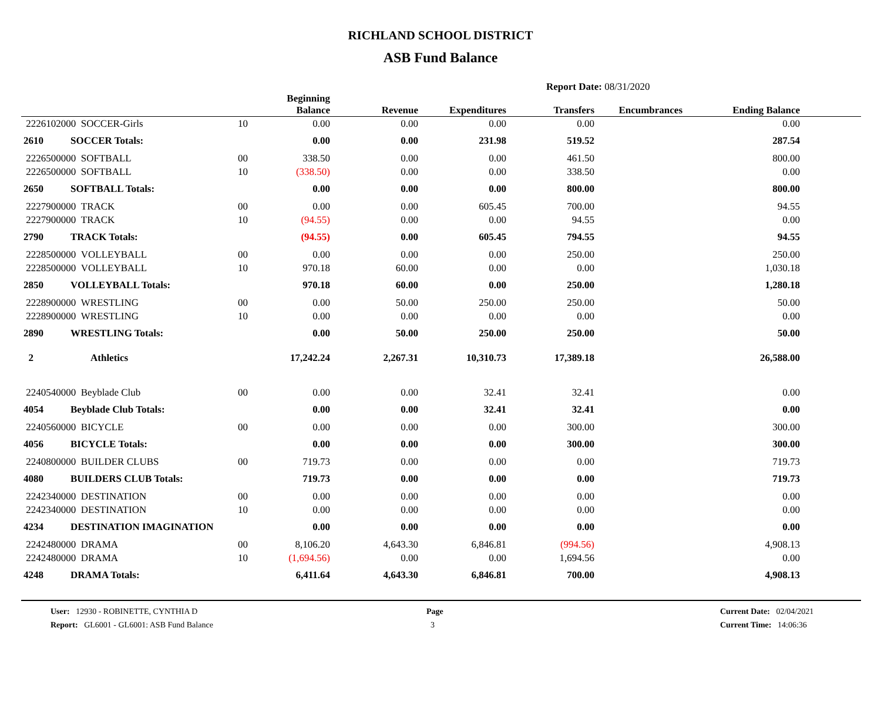RICHLAND SCHOOL DISTRICT
ASB Fund Balance
Report Date: 08/31/2020
| | | | Beginning Balance | Revenue | Expenditures | Transfers | Encumbrances | Ending Balance | |
| --- | --- | --- | --- | --- | --- | --- | --- | --- | --- |
| 2226102000 SOCCER-Girls | | 10 | 0.00 | 0.00 | 0.00 | 0.00 | | 0.00 | |
| 2610 | SOCCER Totals: | | 0.00 | 0.00 | 231.98 | 519.52 | | 287.54 | |
| 2226500000 SOFTBALL | | 00 | 338.50 | 0.00 | 0.00 | 461.50 | | 800.00 | |
| 2226500000 SOFTBALL | | 10 | (338.50) | 0.00 | 0.00 | 338.50 | | 0.00 | |
| 2650 | SOFTBALL Totals: | | 0.00 | 0.00 | 0.00 | 800.00 | | 800.00 | |
| 2227900000 TRACK | | 00 | 0.00 | 0.00 | 605.45 | 700.00 | | 94.55 | |
| 2227900000 TRACK | | 10 | (94.55) | 0.00 | 0.00 | 94.55 | | 0.00 | |
| 2790 | TRACK Totals: | | (94.55) | 0.00 | 605.45 | 794.55 | | 94.55 | |
| 2228500000 VOLLEYBALL | | 00 | 0.00 | 0.00 | 0.00 | 250.00 | | 250.00 | |
| 2228500000 VOLLEYBALL | | 10 | 970.18 | 60.00 | 0.00 | 0.00 | | 1,030.18 | |
| 2850 | VOLLEYBALL Totals: | | 970.18 | 60.00 | 0.00 | 250.00 | | 1,280.18 | |
| 2228900000 WRESTLING | | 00 | 0.00 | 50.00 | 250.00 | 250.00 | | 50.00 | |
| 2228900000 WRESTLING | | 10 | 0.00 | 0.00 | 0.00 | 0.00 | | 0.00 | |
| 2890 | WRESTLING Totals: | | 0.00 | 50.00 | 250.00 | 250.00 | | 50.00 | |
| 2 | Athletics | | 17,242.24 | 2,267.31 | 10,310.73 | 17,389.18 | | 26,588.00 | |
| 2240540000 Beyblade Club | | 00 | 0.00 | 0.00 | 32.41 | 32.41 | | 0.00 | |
| 4054 | Beyblade Club Totals: | | 0.00 | 0.00 | 32.41 | 32.41 | | 0.00 | |
| 2240560000 BICYCLE | | 00 | 0.00 | 0.00 | 0.00 | 300.00 | | 300.00 | |
| 4056 | BICYCLE Totals: | | 0.00 | 0.00 | 0.00 | 300.00 | | 300.00 | |
| 2240800000 BUILDER CLUBS | | 00 | 719.73 | 0.00 | 0.00 | 0.00 | | 719.73 | |
| 4080 | BUILDERS CLUB Totals: | | 719.73 | 0.00 | 0.00 | 0.00 | | 719.73 | |
| 2242340000 DESTINATION | | 00 | 0.00 | 0.00 | 0.00 | 0.00 | | 0.00 | |
| 2242340000 DESTINATION | | 10 | 0.00 | 0.00 | 0.00 | 0.00 | | 0.00 | |
| 4234 | DESTINATION IMAGINATION | | 0.00 | 0.00 | 0.00 | 0.00 | | 0.00 | |
| 2242480000 DRAMA | | 00 | 8,106.20 | 4,643.30 | 6,846.81 | (994.56) | | 4,908.13 | |
| 2242480000 DRAMA | | 10 | (1,694.56) | 0.00 | 0.00 | 1,694.56 | | 0.00 | |
| 4248 | DRAMA Totals: | | 6,411.64 | 4,643.30 | 6,846.81 | 700.00 | | 4,908.13 | |
User: 12930 - ROBINETTE, CYNTHIA D
Report: GL6001 - GL6001: ASB Fund Balance
Page
3
Current Date: 02/04/2021
Current Time: 14:06:36